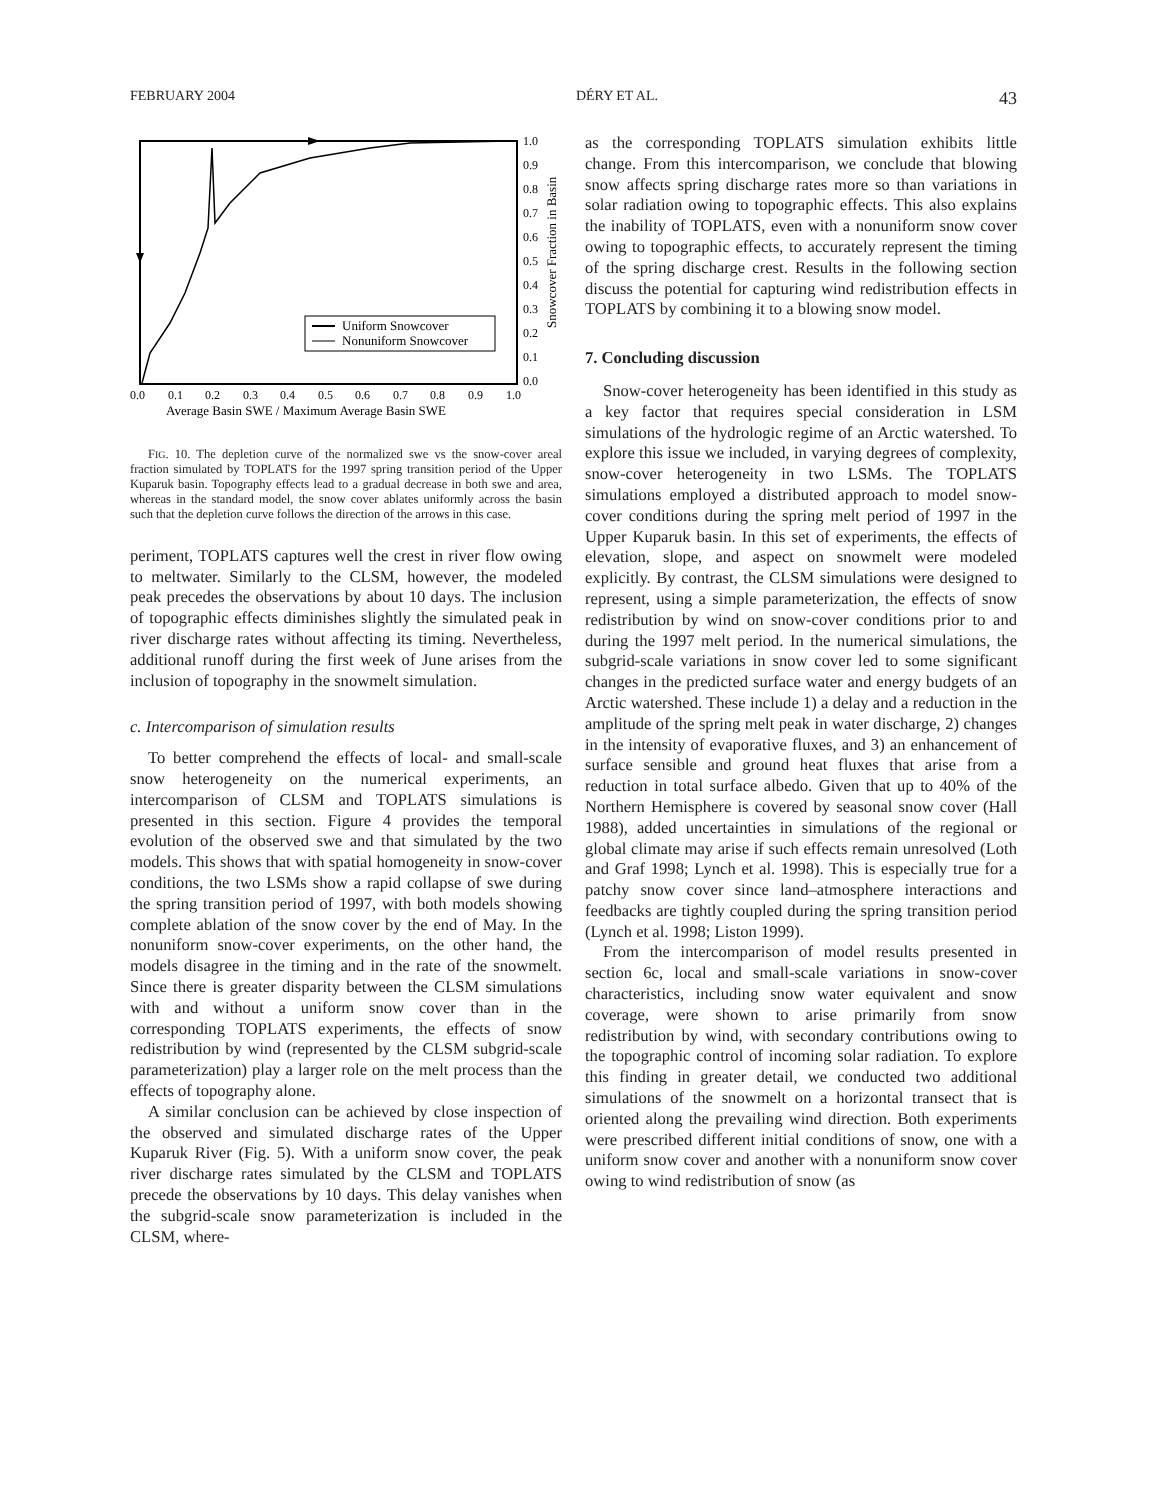FEBRUARY 2004 DÉRY ET AL. 43
Uniform Snowcover
Nonuniform Snowcover
1.0
0.9
0.8
0.7
0.6
0.5
0.4
0.3
0.2
0.1
0.0
0.0
0.1
0.2
0.3
0.4
0.5
0.6
0.7
0.8
0.9
1.0
Average Basin SWE / Maximum Average Basin SWE
Snowcover Fraction in Basin
FIG. 10. The depletion curve of the normalized swe vs the snow-cover areal fraction simulated by TOPLATS for the 1997 spring transition period of the Upper Kuparuk basin. Topography effects lead to a gradual decrease in both swe and area, whereas in the standard model, the snow cover ablates uniformly across the basin such that the depletion curve follows the direction of the arrows in this case.
periment, TOPLATS captures well the crest in river flow owing to meltwater. Similarly to the CLSM, however, the modeled peak precedes the observations by about 10 days. The inclusion of topographic effects diminishes slightly the simulated peak in river discharge rates without affecting its timing. Nevertheless, additional runoff during the first week of June arises from the inclusion of topography in the snowmelt simulation.
c. Intercomparison of simulation results
To better comprehend the effects of local- and small-scale snow heterogeneity on the numerical experiments, an intercomparison of CLSM and TOPLATS simulations is presented in this section. Figure 4 provides the temporal evolution of the observed swe and that simulated by the two models. This shows that with spatial homogeneity in snow-cover conditions, the two LSMs show a rapid collapse of swe during the spring transition period of 1997, with both models showing complete ablation of the snow cover by the end of May. In the nonuniform snow-cover experiments, on the other hand, the models disagree in the timing and in the rate of the snowmelt. Since there is greater disparity between the CLSM simulations with and without a uniform snow cover than in the corresponding TOPLATS experiments, the effects of snow redistribution by wind (represented by the CLSM subgrid-scale parameterization) play a larger role on the melt process than the effects of topography alone.
A similar conclusion can be achieved by close inspection of the observed and simulated discharge rates of the Upper Kuparuk River (Fig. 5). With a uniform snow cover, the peak river discharge rates simulated by the CLSM and TOPLATS precede the observations by 10 days. This delay vanishes when the subgrid-scale snow parameterization is included in the CLSM, where-
as the corresponding TOPLATS simulation exhibits little change. From this intercomparison, we conclude that blowing snow affects spring discharge rates more so than variations in solar radiation owing to topographic effects. This also explains the inability of TOPLATS, even with a nonuniform snow cover owing to topographic effects, to accurately represent the timing of the spring discharge crest. Results in the following section discuss the potential for capturing wind redistribution effects in TOPLATS by combining it to a blowing snow model.
7. Concluding discussion
Snow-cover heterogeneity has been identified in this study as a key factor that requires special consideration in LSM simulations of the hydrologic regime of an Arctic watershed. To explore this issue we included, in varying degrees of complexity, snow-cover heterogeneity in two LSMs. The TOPLATS simulations employed a distributed approach to model snow-cover conditions during the spring melt period of 1997 in the Upper Kuparuk basin. In this set of experiments, the effects of elevation, slope, and aspect on snowmelt were modeled explicitly. By contrast, the CLSM simulations were designed to represent, using a simple parameterization, the effects of snow redistribution by wind on snow-cover conditions prior to and during the 1997 melt period. In the numerical simulations, the subgrid-scale variations in snow cover led to some significant changes in the predicted surface water and energy budgets of an Arctic watershed. These include 1) a delay and a reduction in the amplitude of the spring melt peak in water discharge, 2) changes in the intensity of evaporative fluxes, and 3) an enhancement of surface sensible and ground heat fluxes that arise from a reduction in total surface albedo. Given that up to 40% of the Northern Hemisphere is covered by seasonal snow cover (Hall 1988), added uncertainties in simulations of the regional or global climate may arise if such effects remain unresolved (Loth and Graf 1998; Lynch et al. 1998). This is especially true for a patchy snow cover since land–atmosphere interactions and feedbacks are tightly coupled during the spring transition period (Lynch et al. 1998; Liston 1999).
From the intercomparison of model results presented in section 6c, local and small-scale variations in snow-cover characteristics, including snow water equivalent and snow coverage, were shown to arise primarily from snow redistribution by wind, with secondary contributions owing to the topographic control of incoming solar radiation. To explore this finding in greater detail, we conducted two additional simulations of the snowmelt on a horizontal transect that is oriented along the prevailing wind direction. Both experiments were prescribed different initial conditions of snow, one with a uniform snow cover and another with a nonuniform snow cover owing to wind redistribution of snow (as